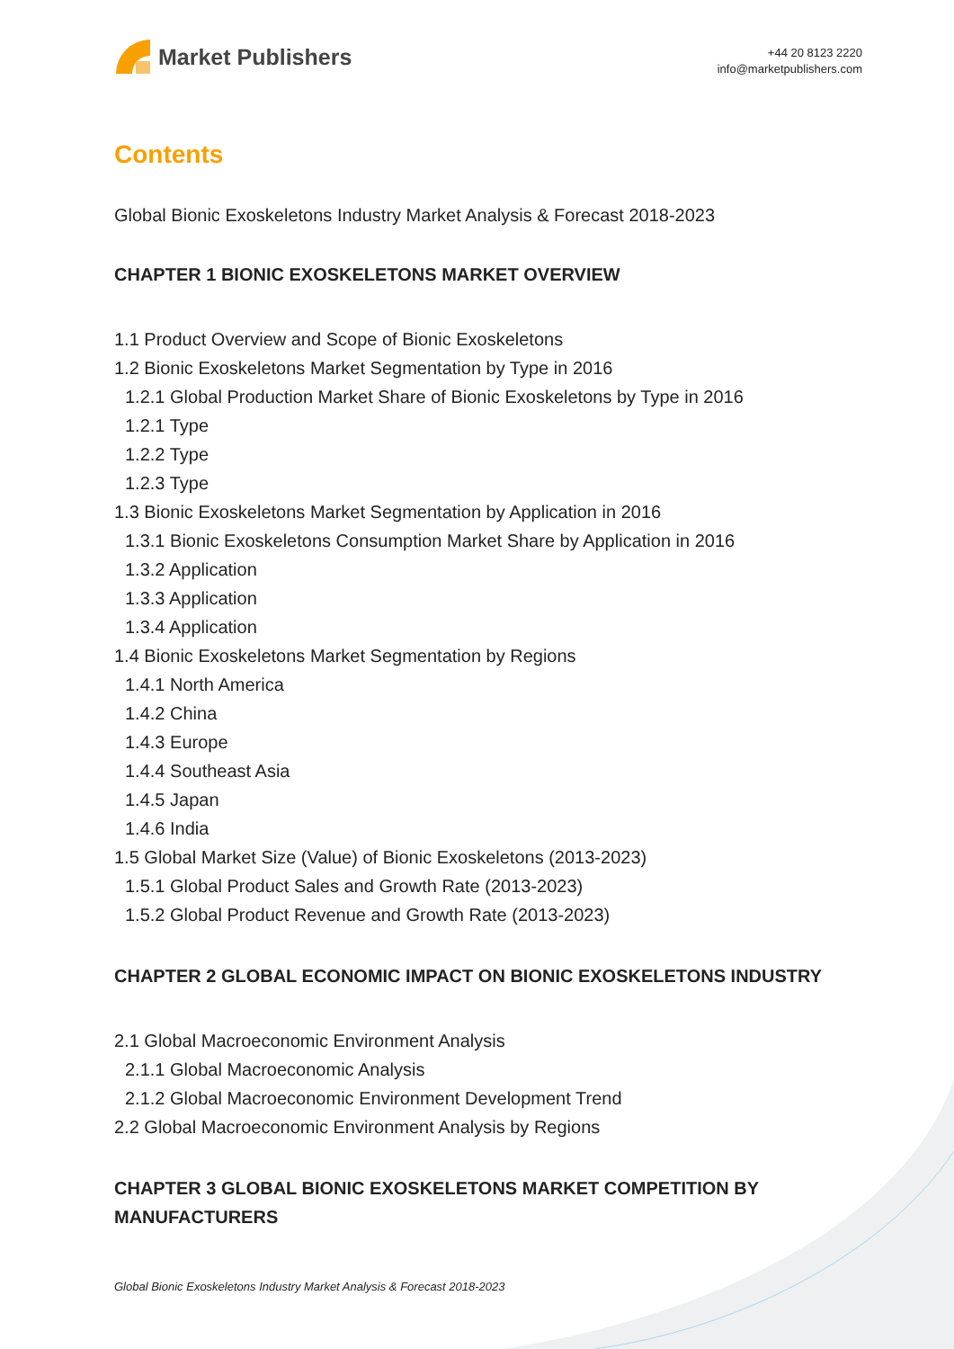Market Publishers
+44 20 8123 2220
info@marketpublishers.com
Contents
Global Bionic Exoskeletons Industry Market Analysis & Forecast 2018-2023
CHAPTER 1 BIONIC EXOSKELETONS MARKET OVERVIEW
1.1 Product Overview and Scope of Bionic Exoskeletons
1.2 Bionic Exoskeletons Market Segmentation by Type in 2016
1.2.1 Global Production Market Share of Bionic Exoskeletons by Type in 2016
1.2.1 Type
1.2.2 Type
1.2.3 Type
1.3 Bionic Exoskeletons Market Segmentation by Application in 2016
1.3.1 Bionic Exoskeletons Consumption Market Share by Application in 2016
1.3.2 Application
1.3.3 Application
1.3.4 Application
1.4 Bionic Exoskeletons Market Segmentation by Regions
1.4.1 North America
1.4.2 China
1.4.3 Europe
1.4.4 Southeast Asia
1.4.5 Japan
1.4.6 India
1.5 Global Market Size (Value) of Bionic Exoskeletons (2013-2023)
1.5.1 Global Product Sales and Growth Rate (2013-2023)
1.5.2 Global Product Revenue and Growth Rate (2013-2023)
CHAPTER 2 GLOBAL ECONOMIC IMPACT ON BIONIC EXOSKELETONS INDUSTRY
2.1 Global Macroeconomic Environment Analysis
2.1.1 Global Macroeconomic Analysis
2.1.2 Global Macroeconomic Environment Development Trend
2.2 Global Macroeconomic Environment Analysis by Regions
CHAPTER 3 GLOBAL BIONIC EXOSKELETONS MARKET COMPETITION BY MANUFACTURERS
Global Bionic Exoskeletons Industry Market Analysis & Forecast 2018-2023